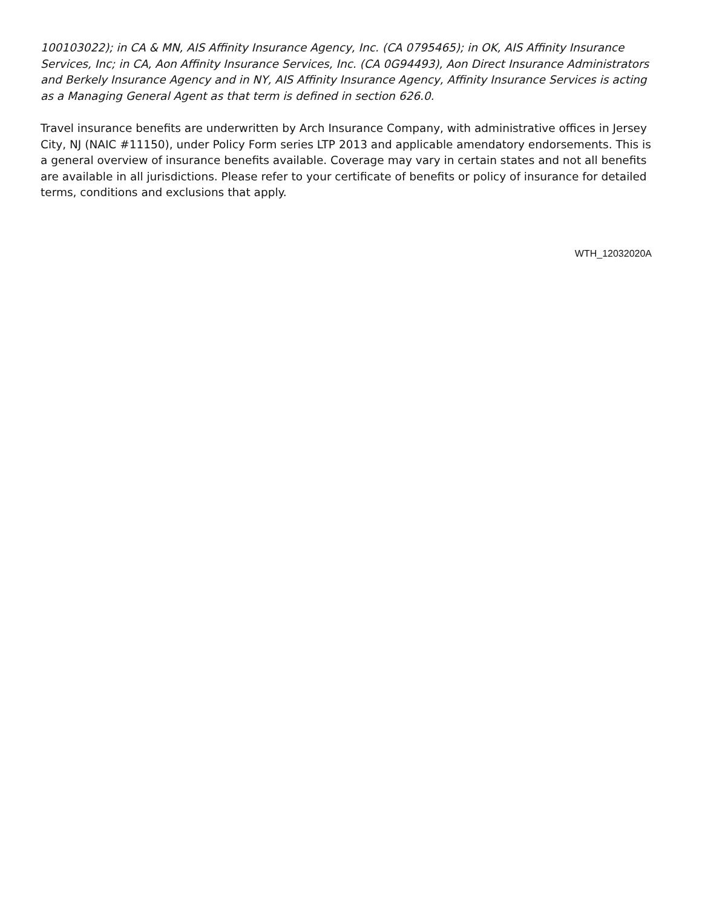100103022); in CA & MN, AIS Affinity Insurance Agency, Inc. (CA 0795465); in OK, AIS Affinity Insurance Services, Inc; in CA, Aon Affinity Insurance Services, Inc. (CA 0G94493), Aon Direct Insurance Administrators and Berkely Insurance Agency and in NY, AIS Affinity Insurance Agency, Affinity Insurance Services is acting as a Managing General Agent as that term is defined in section 626.0.
Travel insurance benefits are underwritten by Arch Insurance Company, with administrative offices in Jersey City, NJ (NAIC #11150), under Policy Form series LTP 2013 and applicable amendatory endorsements. This is a general overview of insurance benefits available. Coverage may vary in certain states and not all benefits are available in all jurisdictions. Please refer to your certificate of benefits or policy of insurance for detailed terms, conditions and exclusions that apply.
WTH_12032020A